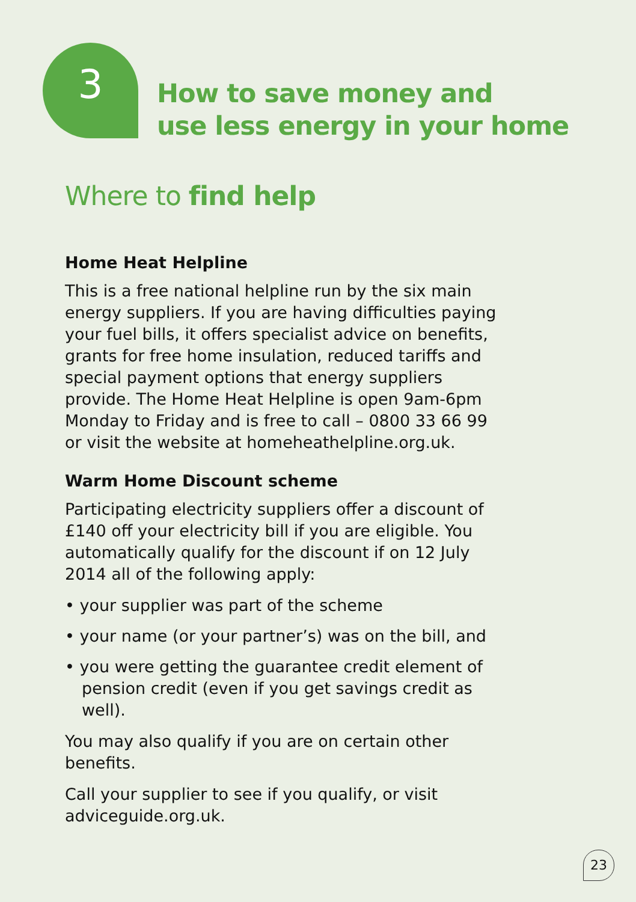3
How to save money and
use less energy in your home
Where to find help
Home Heat Helpline
This is a free national helpline run by the six main energy suppliers. If you are having difficulties paying your fuel bills, it offers specialist advice on benefits, grants for free home insulation, reduced tariffs and special payment options that energy suppliers provide. The Home Heat Helpline is open 9am-6pm Monday to Friday and is free to call – 0800 33 66 99 or visit the website at homeheathelpline.org.uk.
Warm Home Discount scheme
Participating electricity suppliers offer a discount of £140 off your electricity bill if you are eligible. You automatically qualify for the discount if on 12 July 2014 all of the following apply:
• your supplier was part of the scheme
• your name (or your partner’s) was on the bill, and
• you were getting the guarantee credit element of pension credit (even if you get savings credit as well).
You may also qualify if you are on certain other benefits.
Call your supplier to see if you qualify, or visit adviceguide.org.uk.
23